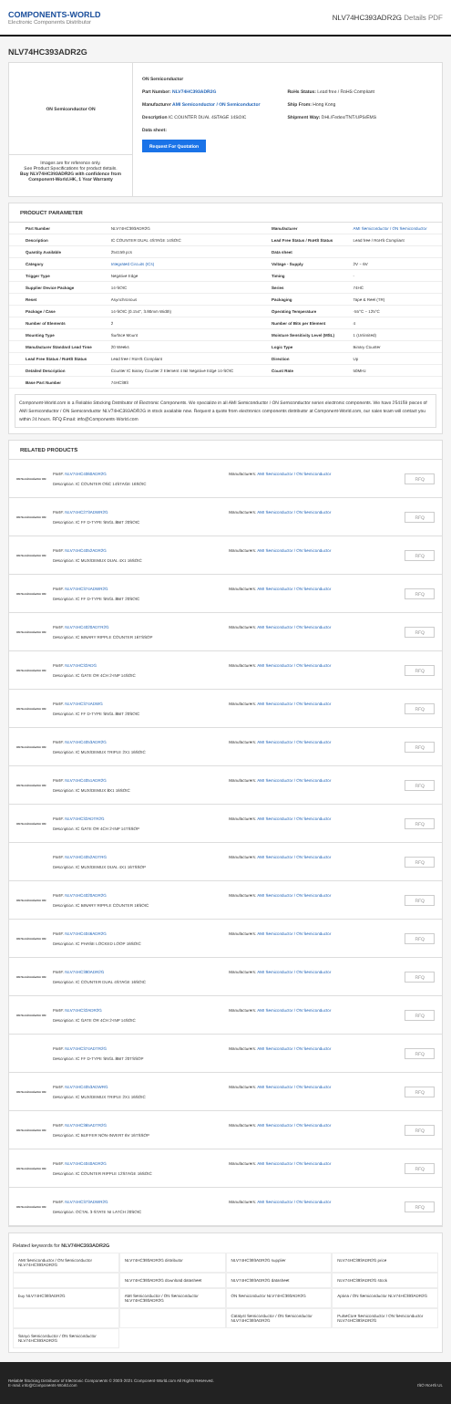COMPONENTS-WORLD
Electronic Components Distributor
NLV74HC393ADR2G Details PDF
NLV74HC393ADR2G
ON Semiconductor ON
Images are for reference only.
See Product Specifications for product details.
Buy NLV74HC393ADR2G with confidence from Component-World.HK, 1 Year Warranty
ON Semiconductor
Part Number: NLV74HC393ADR2G
RoHs Status: Lead free / RoHS Compliant
Manufacturer AMI Semiconductor / ON Semiconductor
Ship From: Hong Kong
Description IC COUNTER DUAL 4STAGE 14SOIC
Shipment Way: DHL/Fedex/TNT/UPS/EMS
Data sheet:
Request For Quotation
PRODUCT PARAMETER
| Part Number | NLV74HC393ADR2G | Manufacturer | AMI Semiconductor / ON Semiconductor |
| Description | IC COUNTER DUAL 4STAGE 14SOIC | Lead Free Status / RoHS Status | Lead free / RoHS Compliant |
| Quantity Available | 254159 pcs | Data sheet | |
| Category | Integrated Circuits (ICs) | Voltage - Supply | 2V ~ 6V |
| Trigger Type | Negative Edge | Timing | - |
| Supplier Device Package | 14-SOIC | Series | 74HC |
| Reset | Asynchronous | Packaging | Tape & Reel (TR) |
| Package / Case | 14-SOIC (0.154", 3.90mm Width) | Operating Temperature | -55°C ~ 125°C |
| Number of Elements | 2 | Number of Bits per Element | 4 |
| Mounting Type | Surface Mount | Moisture Sensitivity Level (MSL) | 1 (Unlimited) |
| Manufacturer Standard Lead Time | 20 Weeks | Logic Type | Binary Counter |
| Lead Free Status / RoHS Status | Lead free / RoHS Compliant | Direction | Up |
| Detailed Description | Counter IC Binary Counter 2 Element 4 Bit Negative Edge 14-SOIC | Count Rate | 50MHz |
| Base Part Number | 74HC393 | | |
Component-World.com is a Reliable Stocking Distributor of Electronic Components. We specialize in all AMI Semiconductor / ON Semiconductor series electronic components. We have 254159 pieces of AMI Semiconductor / ON Semiconductor NLV74HC393ADR2G in stock available now. Request a quote from electronics components distributor at Component-World.com, our sales team will contact you within 24 hours. RFQ Email: info@Components-World.com
RELATED PRODUCTS
ON Semiconductor ON
Part#: NLV74HC4060ADR2G Manufacturers: AMI Semiconductor / ON Semiconductor Description: IC COUNTER OSC 14STAGE 16SOIC
RFQ
ON Semiconductor ON
Part#: NLV74HC273ADWR2G Manufacturers: AMI Semiconductor / ON Semiconductor Description: IC FF D-TYPE SNGL 8BIT 20SOIC
RFQ
ON Semiconductor ON
Part#: NLV74HC4052ADR2G Manufacturers: AMI Semiconductor / ON Semiconductor Description: IC MUX/DEMUX DUAL 4X1 16SOIC
RFQ
ON Semiconductor ON
Part#: NLV74HC374ADWR2G Manufacturers: AMI Semiconductor / ON Semiconductor Description: IC FF D-TYPE SNGL 8BIT 20SOIC
RFQ
ON Semiconductor ON
Part#: NLV74HC4020ADTR2G Manufacturers: AMI Semiconductor / ON Semiconductor Description: IC BINARY RIPPLE COUNTER 16TSSOP
RFQ
ON Semiconductor ON
Part#: NLV74HC32ADG Manufacturers: AMI Semiconductor / ON Semiconductor Description: IC GATE OR 4CH 2-INP 14SOIC
RFQ
ON Semiconductor ON
Part#: NLV74HC374ADWG Manufacturers: AMI Semiconductor / ON Semiconductor Description: IC FF D-TYPE SNGL 8BIT 20SOIC
RFQ
ON Semiconductor ON
Part#: NLV74HC4053ADR2G Manufacturers: AMI Semiconductor / ON Semiconductor Description: IC MUX/DEMUX TRIPLE 2X1 16SOIC
RFQ
ON Semiconductor ON
Part#: NLV74HC4051ADR2G Manufacturers: AMI Semiconductor / ON Semiconductor Description: IC MUX/DEMUX 8X1 16SOIC
RFQ
ON Semiconductor ON
Part#: NLV74HC32ADTR2G Manufacturers: AMI Semiconductor / ON Semiconductor Description: IC GATE OR 4CH 2-INP 14TSSOP
RFQ
Part#: NLV74HC4052ADTRG Manufacturers: AMI Semiconductor / ON Semiconductor Description: IC MUX/DEMUX DUAL 4X1 16TSSOP
RFQ
ON Semiconductor ON
Part#: NLV74HC4020ADR2G Manufacturers: AMI Semiconductor / ON Semiconductor Description: IC BINARY RIPPLE COUNTER 16SOIC
RFQ
ON Semiconductor ON
Part#: NLV74HC4046ADR2G Manufacturers: AMI Semiconductor / ON Semiconductor Description: IC PHASE LOCKED LOOP 16SOIC
RFQ
ON Semiconductor ON
Part#: NLV74HC390ADR2G Manufacturers: AMI Semiconductor / ON Semiconductor Description: IC COUNTER DUAL 4STAGE 16SOIC
RFQ
ON Semiconductor ON
Part#: NLV74HC32ADR2G Manufacturers: AMI Semiconductor / ON Semiconductor Description: IC GATE OR 4CH 2-INP 14SOIC
RFQ
Part#: NLV74HC374ADTR2G Manufacturers: AMI Semiconductor / ON Semiconductor Description: IC FF D-TYPE SNGL 8BIT 20TSSOP
RFQ
ON Semiconductor ON
Part#: NLV74HC4053ADWRG Manufacturers: AMI Semiconductor / ON Semiconductor Description: IC MUX/DEMUX TRIPLE 2X1 16SOIC
RFQ
ON Semiconductor ON
Part#: NLV74HC365ADTR2G Manufacturers: AMI Semiconductor / ON Semiconductor Description: IC BUFFER NON-INVERT 6V 16TSSOP
RFQ
ON Semiconductor ON
Part#: NLV74HC4040ADR2G Manufacturers: AMI Semiconductor / ON Semiconductor Description: IC COUNTER RIPPLE 12STAGE 16SOIC
RFQ
ON Semiconductor ON
Part#: NLV74HC373ADWR2G Manufacturers: AMI Semiconductor / ON Semiconductor Description: OCTAL 3-STATE NI LATCH 20SOIC
RFQ
Related keywords for NLV74HC393ADR2G
AMI Semiconductor / ON Semiconductor NLV74HC393ADR2G
NLV74HC393ADR2G distributor
NLV74HC393ADR2G supplier
NLV74HC393ADR2G price
NLV74HC393ADR2G download datasheet
NLV74HC393ADR2G datasheet
NLV74HC393ADR2G stock
buy NLV74HC393ADR2G
AMI Semiconductor / ON Semiconductor NLV74HC393ADR2G
ON Semiconductor NLV74HC393ADR2G
Aptina / ON Semiconductor NLV74HC393ADR2G
Catalyst Semiconductor / ON Semiconductor NLV74HC393ADR2G
PulseCore Semiconductor / ON Semiconductor NLV74HC393ADR2G
Sanyo Semiconductor / ON Semiconductor NLV74HC393ADR2G
Reliable Stocking Distributor of Electronic Components © 2003-2021 Component-World.com All Rights Reserved.
E-mail: info@Components-World.com ISO RoHS UL